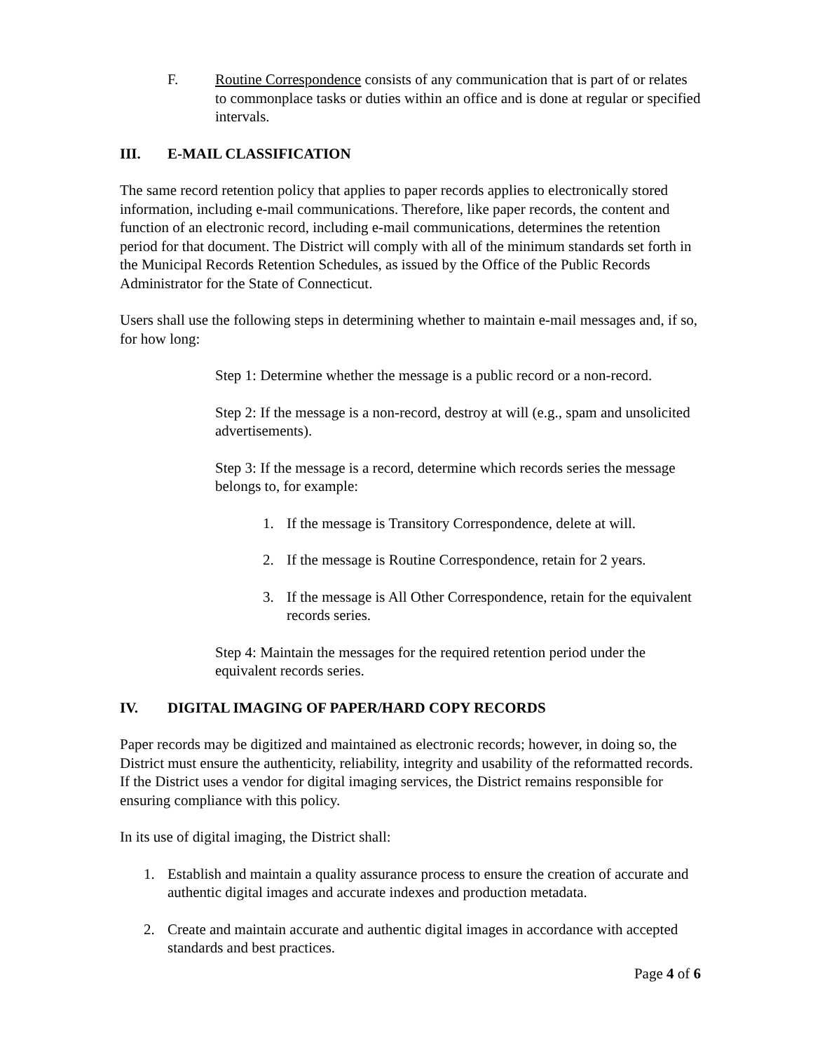F. Routine Correspondence consists of any communication that is part of or relates to commonplace tasks or duties within an office and is done at regular or specified intervals.
III. E-MAIL CLASSIFICATION
The same record retention policy that applies to paper records applies to electronically stored information, including e-mail communications. Therefore, like paper records, the content and function of an electronic record, including e-mail communications, determines the retention period for that document. The District will comply with all of the minimum standards set forth in the Municipal Records Retention Schedules, as issued by the Office of the Public Records Administrator for the State of Connecticut.
Users shall use the following steps in determining whether to maintain e-mail messages and, if so, for how long:
Step 1: Determine whether the message is a public record or a non-record.
Step 2: If the message is a non-record, destroy at will (e.g., spam and unsolicited advertisements).
Step 3: If the message is a record, determine which records series the message belongs to, for example:
1. If the message is Transitory Correspondence, delete at will.
2. If the message is Routine Correspondence, retain for 2 years.
3. If the message is All Other Correspondence, retain for the equivalent records series.
Step 4: Maintain the messages for the required retention period under the equivalent records series.
IV. DIGITAL IMAGING OF PAPER/HARD COPY RECORDS
Paper records may be digitized and maintained as electronic records; however, in doing so, the District must ensure the authenticity, reliability, integrity and usability of the reformatted records. If the District uses a vendor for digital imaging services, the District remains responsible for ensuring compliance with this policy.
In its use of digital imaging, the District shall:
1. Establish and maintain a quality assurance process to ensure the creation of accurate and authentic digital images and accurate indexes and production metadata.
2. Create and maintain accurate and authentic digital images in accordance with accepted standards and best practices.
Page 4 of 6